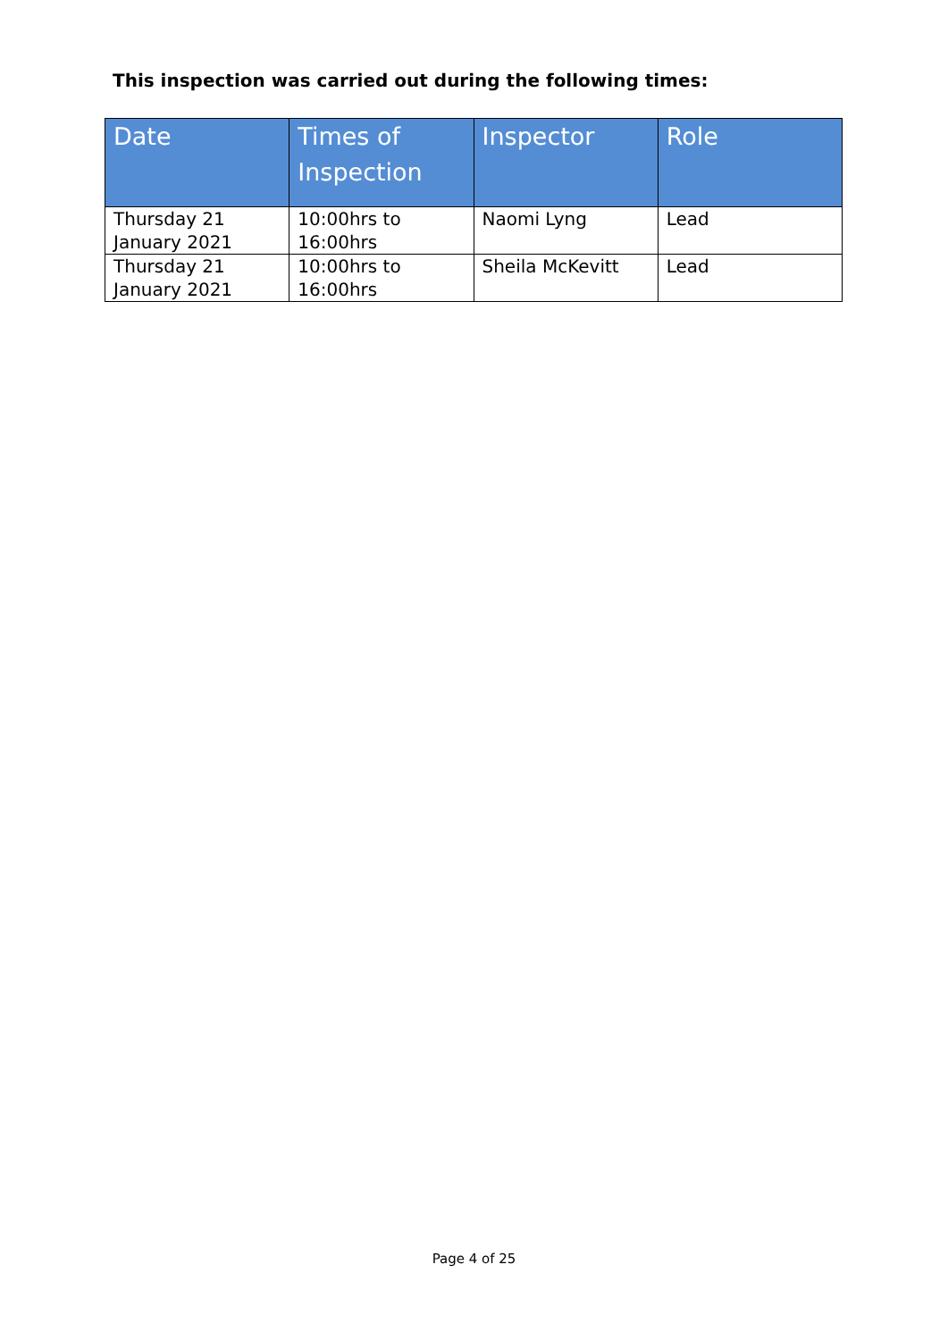This inspection was carried out during the following times:
| Date | Times of Inspection | Inspector | Role |
| --- | --- | --- | --- |
| Thursday 21 January 2021 | 10:00hrs to 16:00hrs | Naomi Lyng | Lead |
| Thursday 21 January 2021 | 10:00hrs to 16:00hrs | Sheila McKevitt | Lead |
Page 4 of 25